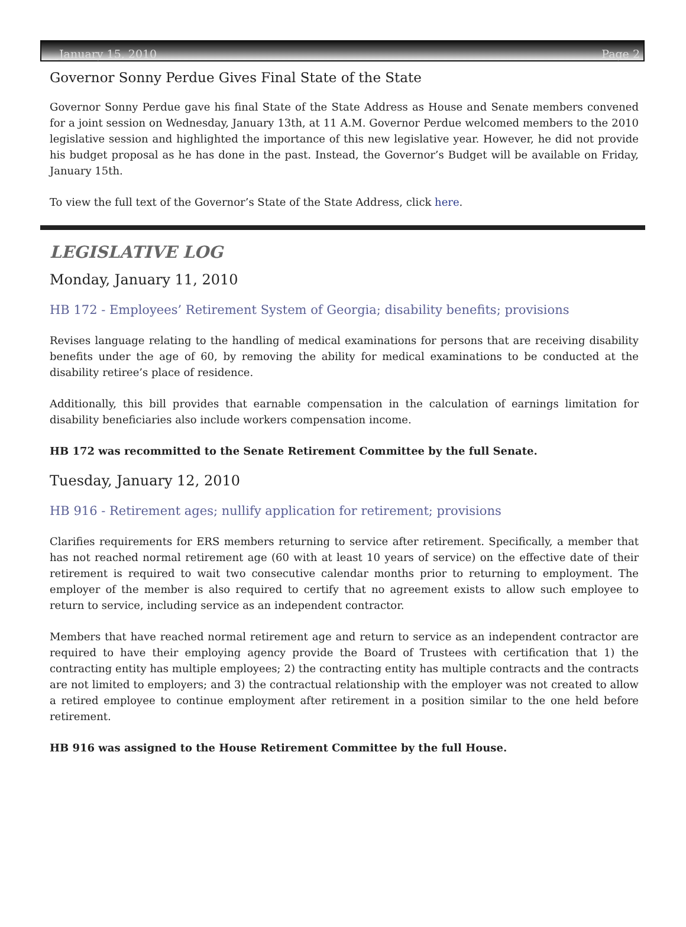January 15, 2010 Page 2
Governor Sonny Perdue Gives Final State of the State
Governor Sonny Perdue gave his final State of the State Address as House and Senate members convened for a joint session on Wednesday, January 13th, at 11 A.M. Governor Perdue welcomed members to the 2010 legislative session and highlighted the importance of this new legislative year. However, he did not provide his budget proposal as he has done in the past. Instead, the Governor’s Budget will be available on Friday, January 15th.
To view the full text of the Governor’s State of the State Address, click here.
LEGISLATIVE LOG
Monday, January 11, 2010
HB 172 - Employees’ Retirement System of Georgia; disability benefits; provisions
Revises language relating to the handling of medical examinations for persons that are receiving disability benefits under the age of 60, by removing the ability for medical examinations to be conducted at the disability retiree’s place of residence.
Additionally, this bill provides that earnable compensation in the calculation of earnings limitation for disability beneficiaries also include workers compensation income.
HB 172 was recommitted to the Senate Retirement Committee by the full Senate.
Tuesday, January 12, 2010
HB 916 - Retirement ages; nullify application for retirement; provisions
Clarifies requirements for ERS members returning to service after retirement. Specifically, a member that has not reached normal retirement age (60 with at least 10 years of service) on the effective date of their retirement is required to wait two consecutive calendar months prior to returning to employment. The employer of the member is also required to certify that no agreement exists to allow such employee to return to service, including service as an independent contractor.
Members that have reached normal retirement age and return to service as an independent contractor are required to have their employing agency provide the Board of Trustees with certification that 1) the contracting entity has multiple employees; 2) the contracting entity has multiple contracts and the contracts are not limited to employers; and 3) the contractual relationship with the employer was not created to allow a retired employee to continue employment after retirement in a position similar to the one held before retirement.
HB 916 was assigned to the House Retirement Committee by the full House.